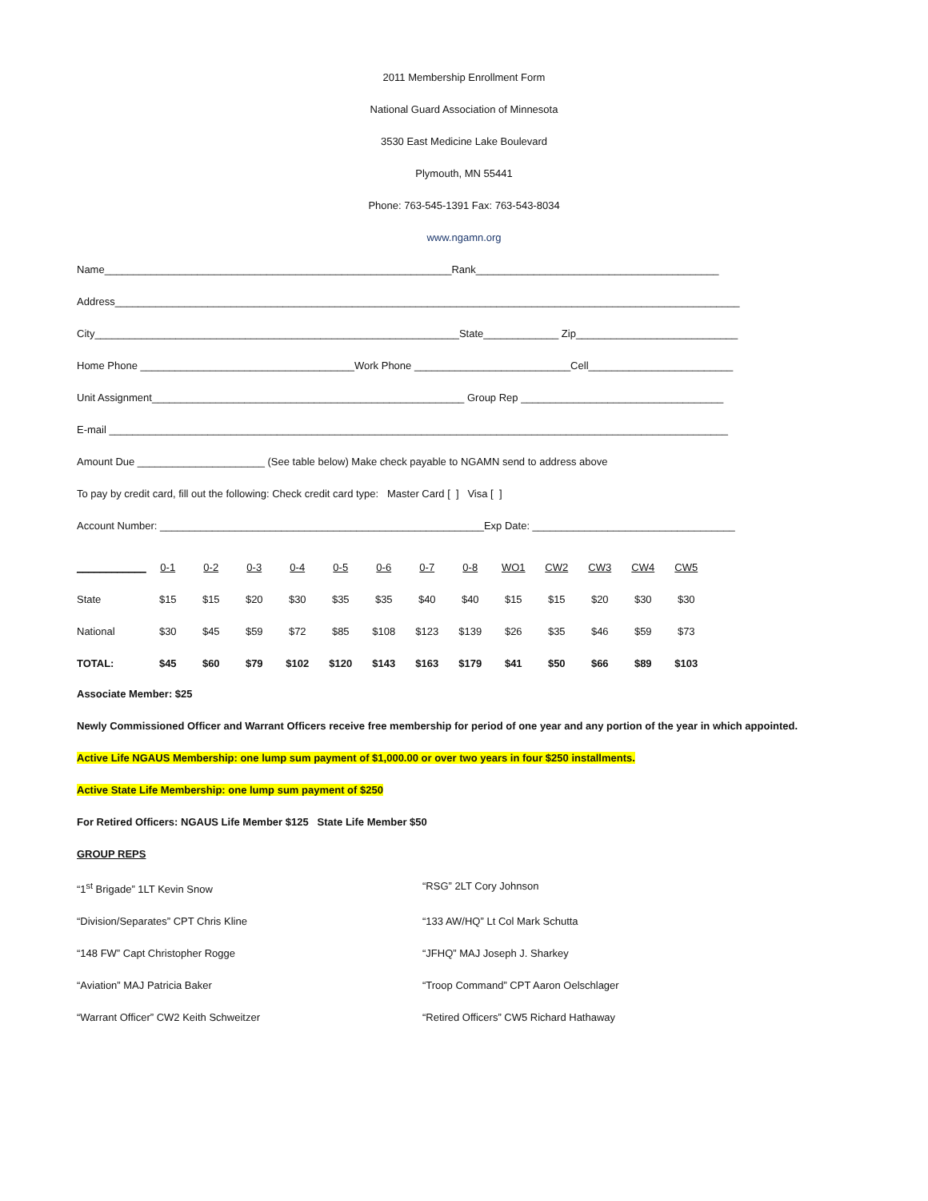2011 Membership Enrollment Form
National Guard Association of Minnesota
3530 East Medicine Lake Boulevard
Plymouth, MN 55441
Phone: 763-545-1391 Fax: 763-543-8034
www.ngamn.org
Name____________________________________________________________Rank__________________________________________
Address____________________________________________________________________________________________________________
City_______________________________________________________________State_____________ Zip____________________________
Home Phone _____________________________________Work Phone ___________________________Cell_________________________
Unit Assignment______________________________________________________ Group Rep ___________________________________
E-mail ___________________________________________________________________________________________________________
Amount Due ______________________ (See table below) Make check payable to NGAMN send to address above
To pay by credit card, fill out the following: Check credit card type: Master Card [ ] Visa [ ]
Account Number: ________________________________________________________Exp Date: ___________________________________
| ____________ | 0-1 | 0-2 | 0-3 | 0-4 | 0-5 | 0-6 | 0-7 | 0-8 | WO1 | CW2 | CW3 | CW4 | CW5 |
| --- | --- | --- | --- | --- | --- | --- | --- | --- | --- | --- | --- | --- | --- |
| State | $15 | $15 | $20 | $30 | $35 | $35 | $40 | $40 | $15 | $15 | $20 | $30 | $30 |
| National | $30 | $45 | $59 | $72 | $85 | $108 | $123 | $139 | $26 | $35 | $46 | $59 | $73 |
| TOTAL: | $45 | $60 | $79 | $102 | $120 | $143 | $163 | $179 | $41 | $50 | $66 | $89 | $103 |
Associate Member: $25
Newly Commissioned Officer and Warrant Officers receive free membership for period of one year and any portion of the year in which appointed.
Active Life NGAUS Membership: one lump sum payment of $1,000.00 or over two years in four $250 installments.
Active State Life Membership: one lump sum payment of $250
For Retired Officers: NGAUS Life Member $125 State Life Member $50
GROUP REPS
“1<sup>st</sup> Brigade” 1LT Kevin Snow “RSG” 2LT Cory Johnson
“Division/Separates” CPT Chris Kline “133 AW/HQ” Lt Col Mark Schutta
“148 FW” Capt Christopher Rogge “JFHQ” MAJ Joseph J. Sharkey
“Aviation” MAJ Patricia Baker “Troop Command” CPT Aaron Oelschlager
“Warrant Officer” CW2 Keith Schweitzer “Retired Officers” CW5 Richard Hathaway